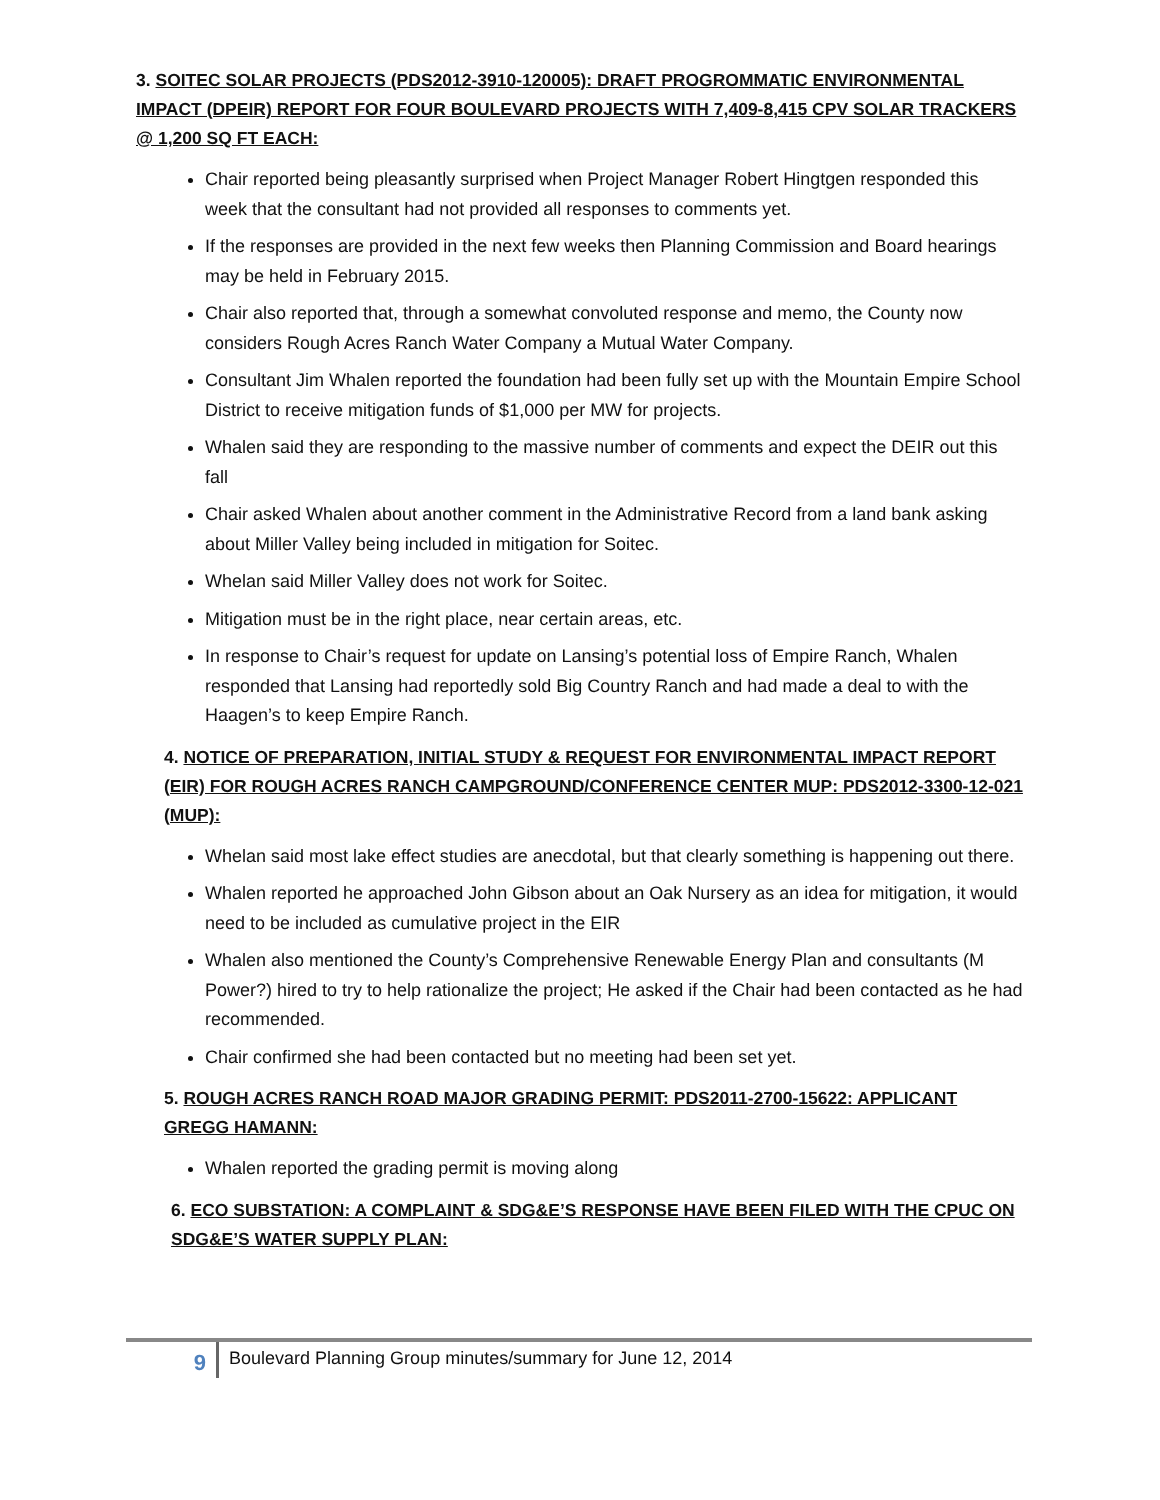3. SOITEC SOLAR PROJECTS (PDS2012-3910-120005): DRAFT PROGROMMATIC ENVIRONMENTAL IMPACT (DPEIR) REPORT FOR FOUR BOULEVARD PROJECTS WITH 7,409-8,415 CPV SOLAR TRACKERS @ 1,200 SQ FT EACH:
Chair reported being pleasantly surprised when Project Manager Robert Hingtgen responded this week that the consultant had not provided all responses to comments yet.
If the responses are provided in the next few weeks then Planning Commission and Board hearings may be held in February 2015.
Chair also reported that, through a somewhat convoluted response and memo, the County now considers Rough Acres Ranch Water Company a Mutual Water Company.
Consultant Jim Whalen reported the foundation had been fully set up with the Mountain Empire School District to receive mitigation funds of $1,000 per MW for projects.
Whalen said they are responding to the massive number of comments and expect the DEIR out this fall
Chair asked Whalen about another comment in the Administrative Record from a land bank asking about Miller Valley being included in mitigation for Soitec.
Whelan said Miller Valley does not work for Soitec.
Mitigation must be in the right place, near certain areas, etc.
In response to Chair’s request for update on Lansing’s potential loss of Empire Ranch, Whalen responded that Lansing had reportedly sold Big Country Ranch and had made a deal to with the Haagen’s to keep Empire Ranch.
4. NOTICE OF PREPARATION, INITIAL STUDY & REQUEST FOR ENVIRONMENTAL IMPACT REPORT (EIR) FOR ROUGH ACRES RANCH CAMPGROUND/CONFERENCE CENTER MUP: PDS2012-3300-12-021 (MUP):
Whelan said most lake effect studies are anecdotal, but that clearly something is happening out there.
Whalen reported he approached John Gibson about an Oak Nursery as an idea for mitigation, it would need to be included as cumulative project in the EIR
Whalen also mentioned the County’s Comprehensive Renewable Energy Plan and consultants (M Power?) hired to try to help rationalize the project; He asked if the Chair had been contacted as he had recommended.
Chair confirmed she had been contacted but no meeting had been set yet.
5. ROUGH ACRES RANCH ROAD MAJOR GRADING PERMIT: PDS2011-2700-15622: APPLICANT GREGG HAMANN:
Whalen reported the grading permit is moving along
6. ECO SUBSTATION: A COMPLAINT & SDG&E’S RESPONSE HAVE BEEN FILED WITH THE CPUC ON SDG&E’S WATER SUPPLY PLAN:
9
Boulevard Planning Group minutes/summary for June 12, 2014